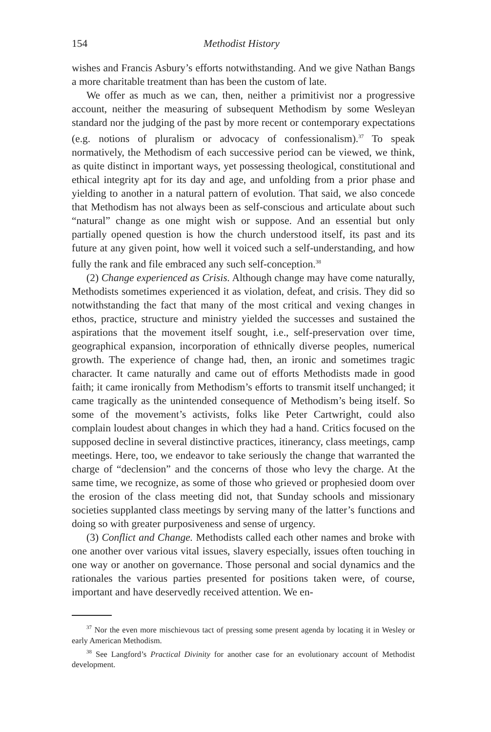154 Methodist History
wishes and Francis Asbury’s efforts notwithstanding. And we give Nathan Bangs a more charitable treatment than has been the custom of late.
We offer as much as we can, then, neither a primitivist nor a progressive account, neither the measuring of subsequent Methodism by some Wesleyan standard nor the judging of the past by more recent or contemporary expectations (e.g. notions of pluralism or advocacy of confessionalism).<sup>37</sup> To speak normatively, the Methodism of each successive period can be viewed, we think, as quite distinct in important ways, yet possessing theological, constitutional and ethical integrity apt for its day and age, and unfolding from a prior phase and yielding to another in a natural pattern of evolution. That said, we also concede that Methodism has not always been as self-conscious and articulate about such “natural” change as one might wish or suppose. And an essential but only partially opened question is how the church understood itself, its past and its future at any given point, how well it voiced such a self-understanding, and how fully the rank and file embraced any such self-conception.<sup>38</sup>
(2) Change experienced as Crisis. Although change may have come naturally, Methodists sometimes experienced it as violation, defeat, and crisis. They did so notwithstanding the fact that many of the most critical and vexing changes in ethos, practice, structure and ministry yielded the successes and sustained the aspirations that the movement itself sought, i.e., self-preservation over time, geographical expansion, incorporation of ethnically diverse peoples, numerical growth. The experience of change had, then, an ironic and sometimes tragic character. It came naturally and came out of efforts Methodists made in good faith; it came ironically from Methodism’s efforts to transmit itself unchanged; it came tragically as the unintended consequence of Methodism’s being itself. So some of the movement’s activists, folks like Peter Cartwright, could also complain loudest about changes in which they had a hand. Critics focused on the supposed decline in several distinctive practices, itinerancy, class meetings, camp meetings. Here, too, we endeavor to take seriously the change that warranted the charge of “declension” and the concerns of those who levy the charge. At the same time, we recognize, as some of those who grieved or prophesied doom over the erosion of the class meeting did not, that Sunday schools and missionary societies supplanted class meetings by serving many of the latter’s functions and doing so with greater purposiveness and sense of urgency.
(3) Conflict and Change. Methodists called each other names and broke with one another over various vital issues, slavery especially, issues often touching in one way or another on governance. Those personal and social dynamics and the rationales the various parties presented for positions taken were, of course, important and have deservedly received attention. We en-
<sup>37</sup> Nor the even more mischievous tact of pressing some present agenda by locating it in Wesley or early American Methodism.
<sup>38</sup> See Langford’s Practical Divinity for another case for an evolutionary account of Methodist development.